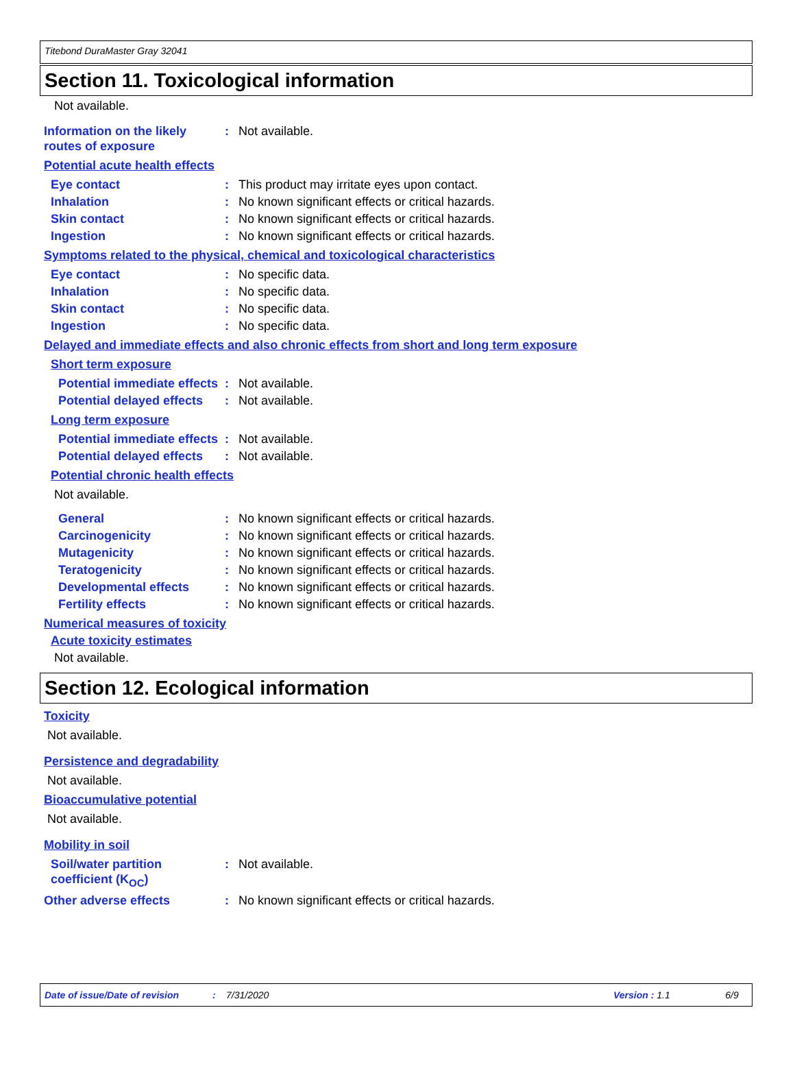Titebond DuraMaster Gray 32041
Section 11. Toxicological information
Not available.
Information on the likely routes of exposure
: Not available.
Potential acute health effects
Eye contact : This product may irritate eyes upon contact.
Inhalation : No known significant effects or critical hazards.
Skin contact : No known significant effects or critical hazards.
Ingestion : No known significant effects or critical hazards.
Symptoms related to the physical, chemical and toxicological characteristics
Eye contact : No specific data.
Inhalation : No specific data.
Skin contact : No specific data.
Ingestion : No specific data.
Delayed and immediate effects and also chronic effects from short and long term exposure
Short term exposure
Potential immediate effects
: Not available.
Potential delayed effects : Not available.
Long term exposure
Potential immediate effects
: Not available.
Potential delayed effects : Not available.
Potential chronic health effects
Not available.
General : No known significant effects or critical hazards.
Carcinogenicity : No known significant effects or critical hazards.
Mutagenicity : No known significant effects or critical hazards.
Teratogenicity : No known significant effects or critical hazards.
Developmental effects : No known significant effects or critical hazards.
Fertility effects : No known significant effects or critical hazards.
Numerical measures of toxicity
Acute toxicity estimates
Not available.
Section 12. Ecological information
Toxicity
Not available.
Persistence and degradability
Not available.
Bioaccumulative potential
Not available.
Mobility in soil
Soil/water partition coefficient (K<sub>OC</sub>)
: Not available.
Other adverse effects : No known significant effects or critical hazards.
Date of issue/Date of revision: 7/31/2020 Version : 1.1 6/9